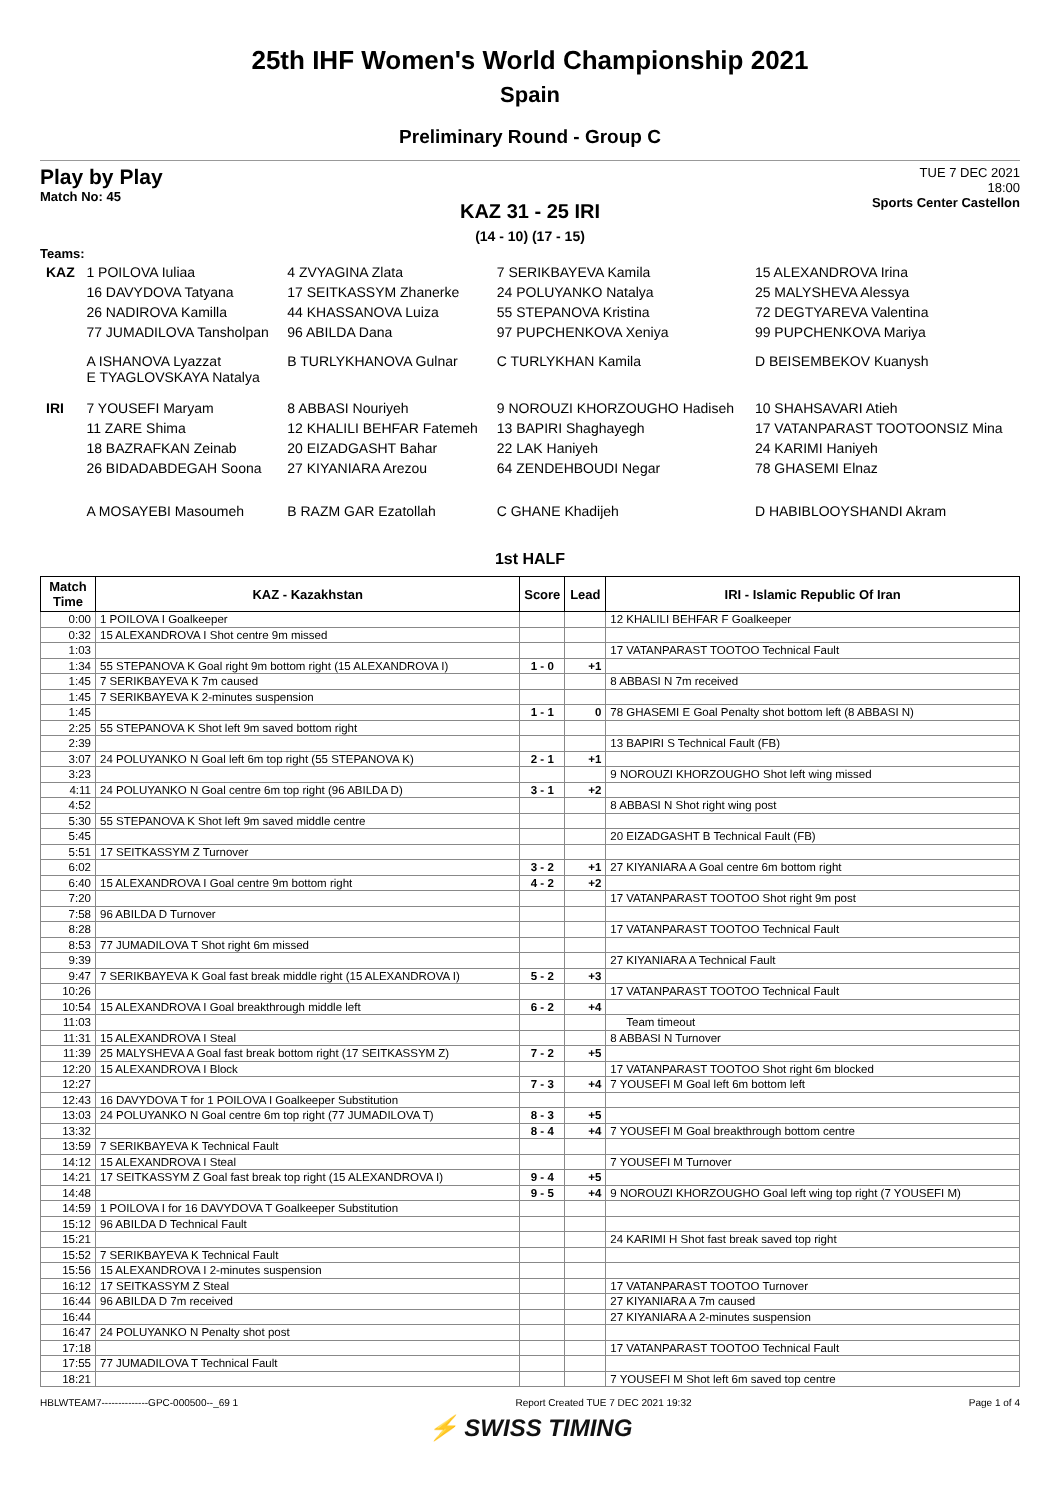25th IHF Women's World Championship 2021
Spain
Preliminary Round - Group C
Play by Play
Match No: 45
TUE 7 DEC 2021
18:00
Sports Center Castellon
KAZ 31 - 25 IRI
(14 - 10) (17 - 15)
Teams:
| KAZ | 1 POILOVA Iuliaa | 4 ZVYAGINA Zlata | 7 SERIKBAYEVA Kamila | 15 ALEXANDROVA Irina |
| | 16 DAVYDOVA Tatyana | 17 SEITKASSYM Zhanerke | 24 POLUYANKO Natalya | 25 MALYSHEVA Alessya |
| | 26 NADIROVA Kamilla | 44 KHASSANOVA Luiza | 55 STEPANOVA Kristina | 72 DEGTYAREVA Valentina |
| | 77 JUMADILOVA Tansholpan | 96 ABILDA Dana | 97 PUPCHENKOVA Xeniya | 99 PUPCHENKOVA Mariya |
| | A ISHANOVA Lyazzat E TYAGLOVSKAYA Natalya | B TURLYKHANOVA Gulnar | C TURLYKHAN Kamila | D BEISEMBEKOV Kuanysh |
| IRI | 7 YOUSEFI Maryam | 8 ABBASI Nouriyeh | 9 NOROUZI KHORZOUGHO Hadiseh | 10 SHAHSAVARI Atieh |
| | 11 ZARE Shima | 12 KHALILI BEHFAR Fatemeh | 13 BAPIRI Shaghayegh | 17 VATANPARAST TOOTOONSIZ Mina |
| | 18 BAZRAFKAN Zeinab | 20 EIZADGASHT Bahar | 22 LAK Haniyeh | 24 KARIMI Haniyeh |
| | 26 BIDADABDEGAH Soona | 27 KIYANIARA Arezou | 64 ZENDEHBOUDI Negar | 78 GHASEMI Elnaz |
| | A MOSAYEBI Masoumeh | B RAZM GAR Ezatollah | C GHANE Khadijeh | D HABIBLOOYSHANDI Akram |
1st HALF
| Match Time | KAZ - Kazakhstan | Score | Lead | IRI - Islamic Republic Of Iran |
| --- | --- | --- | --- | --- |
| 0:00 | 1 POILOVA I Goalkeeper | | | 12 KHALILI BEHFAR F Goalkeeper |
| 0:32 | 15 ALEXANDROVA I Shot centre 9m missed | | | |
| 1:03 | | | | 17 VATANPARAST TOOTOO Technical Fault |
| 1:34 | 55 STEPANOVA K Goal right 9m bottom right (15 ALEXANDROVA I) | 1 - 0 | +1 | |
| 1:45 | 7 SERIKBAYEVA K 7m caused | | | 8 ABBASI N 7m received |
| 1:45 | 7 SERIKBAYEVA K 2-minutes suspension | | | |
| 1:45 | | 1 - 1 | 0 | 78 GHASEMI E Goal Penalty shot bottom left (8 ABBASI N) |
| 2:25 | 55 STEPANOVA K Shot left 9m saved bottom right | | | |
| 2:39 | | | | 13 BAPIRI S Technical Fault (FB) |
| 3:07 | 24 POLUYANKO N Goal left 6m top right (55 STEPANOVA K) | 2 - 1 | +1 | |
| 3:23 | | | | 9 NOROUZI KHORZOUGHO Shot left wing missed |
| 4:11 | 24 POLUYANKO N Goal centre 6m top right (96 ABILDA D) | 3 - 1 | +2 | |
| 4:52 | | | | 8 ABBASI N Shot right wing post |
| 5:30 | 55 STEPANOVA K Shot left 9m saved middle centre | | | |
| 5:45 | | | | 20 EIZADGASHT B Technical Fault (FB) |
| 5:51 | 17 SEITKASSYM Z Turnover | | | |
| 6:02 | | 3 - 2 | +1 | 27 KIYANIARA A Goal centre 6m bottom right |
| 6:40 | 15 ALEXANDROVA I Goal centre 9m bottom right | 4 - 2 | +2 | |
| 7:20 | | | | 17 VATANPARAST TOOTOO Shot right 9m post |
| 7:58 | 96 ABILDA D Turnover | | | |
| 8:28 | | | | 17 VATANPARAST TOOTOO Technical Fault |
| 8:53 | 77 JUMADILOVA T Shot right 6m missed | | | |
| 9:39 | | | | 27 KIYANIARA A Technical Fault |
| 9:47 | 7 SERIKBAYEVA K Goal fast break middle right (15 ALEXANDROVA I) | 5 - 2 | +3 | |
| 10:26 | | | | 17 VATANPARAST TOOTOO Technical Fault |
| 10:54 | 15 ALEXANDROVA I Goal breakthrough middle left | 6 - 2 | +4 | |
| 11:03 | | | | Team timeout |
| 11:31 | 15 ALEXANDROVA I Steal | | | 8 ABBASI N Turnover |
| 11:39 | 25 MALYSHEVA A Goal fast break bottom right (17 SEITKASSYM Z) | 7 - 2 | +5 | |
| 12:20 | 15 ALEXANDROVA I Block | | | 17 VATANPARAST TOOTOO Shot right 6m blocked |
| 12:27 | | 7 - 3 | +4 | 7 YOUSEFI M Goal left 6m bottom left |
| 12:43 | 16 DAVYDOVA T for 1 POILOVA I Goalkeeper Substitution | | | |
| 13:03 | 24 POLUYANKO N Goal centre 6m top right (77 JUMADILOVA T) | 8 - 3 | +5 | |
| 13:32 | | 8 - 4 | +4 | 7 YOUSEFI M Goal breakthrough bottom centre |
| 13:59 | 7 SERIKBAYEVA K Technical Fault | | | |
| 14:12 | 15 ALEXANDROVA I Steal | | | 7 YOUSEFI M Turnover |
| 14:21 | 17 SEITKASSYM Z Goal fast break top right (15 ALEXANDROVA I) | 9 - 4 | +5 | |
| 14:48 | | 9 - 5 | +4 | 9 NOROUZI KHORZOUGHO Goal left wing top right (7 YOUSEFI M) |
| 14:59 | 1 POILOVA I for 16 DAVYDOVA T Goalkeeper Substitution | | | |
| 15:12 | 96 ABILDA D Technical Fault | | | |
| 15:21 | | | | 24 KARIMI H Shot fast break saved top right |
| 15:52 | 7 SERIKBAYEVA K Technical Fault | | | |
| 15:56 | 15 ALEXANDROVA I 2-minutes suspension | | | |
| 16:12 | 17 SEITKASSYM Z Steal | | | 17 VATANPARAST TOOTOO Turnover |
| 16:44 | 96 ABILDA D 7m received | | | 27 KIYANIARA A 7m caused |
| 16:44 | | | | 27 KIYANIARA A 2-minutes suspension |
| 16:47 | 24 POLUYANKO N Penalty shot post | | | |
| 17:18 | | | | 17 VATANPARAST TOOTOO Technical Fault |
| 17:55 | 77 JUMADILOVA T Technical Fault | | | |
| 18:21 | | | | 7 YOUSEFI M Shot left 6m saved top centre |
HBLWTEAM7--------------GPC-000500--_69 1 Report Created TUE 7 DEC 2021 19:32 Page 1 of 4
⚡ SWISS TIMING